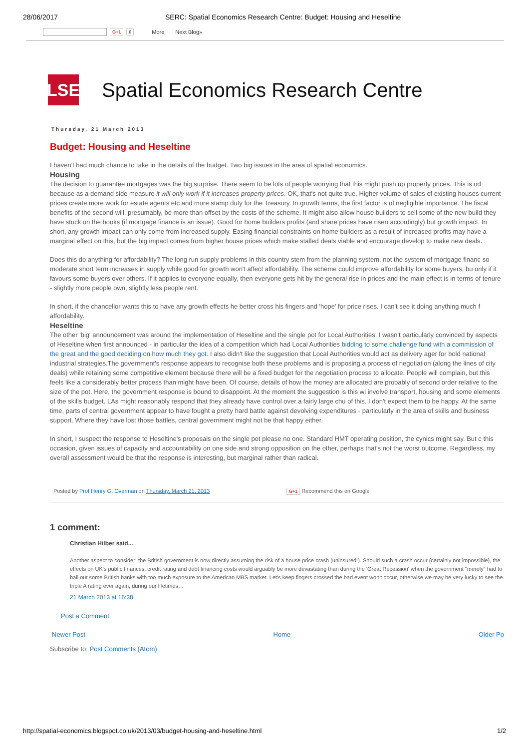28/06/2017 SERC: Spatial Economics Research Centre: Budget: Housing and Heseltine
G+1 0 More Next Blog»
LSE
Spatial Economics Research Centre
Thursday, 21 March 2013
Budget: Housing and Heseltine
I haven't had much chance to take in the details of the budget. Two big issues in the area of spatial economics.
Housing
The decision to guarantee mortgages was the big surprise. There seem to be lots of people worrying that this might push up property prices. This is od because as a demand side measure it will only work if it increases property prices. OK, that's not quite true. Higher volume of sales of existing houses current prices create more work for estate agents etc and more stamp duty for the Treasury. In growth terms, the first factor is of negligible importance. The fiscal benefits of the second will, presumably, be more than offset by the costs of the scheme. It might also allow house builders to sell some of the new build they have stuck on the books (if mortgage finance is an issue). Good for home builders profits (and share prices have risen accordingly) but growth impact. In short, any growth impact can only come from increased supply. Easing financial constraints on home builders as a result of increased profits may have a marginal effect on this, but the big impact comes from higher house prices which make stalled deals viable and encourage develop to make new deals.
Does this do anything for affordability? The long run supply problems in this country stem from the planning system, not the system of mortgage financ so moderate short term increases in supply while good for growth won't affect affordability. The scheme could improve affordability for some buyers, bu only if it favours some buyers over others. If it applies to everyone equally, then everyone gets hit by the general rise in prices and the main effect is in terms of tenure - slightly more people own, slightly less people rent.
In short, if the chancellor wants this to have any growth effects he better cross his fingers and 'hope' for price rises. I can't see it doing anything much f affordability.
Heseltine
The other 'big' announcement was around the implementation of Heseltine and the single pot for Local Authorities. I wasn't particularly convinced by aspects of Heseltine when first announced - in particular the idea of a competition which had Local Authorities bidding to some challenge fund with a commission of the great and the good deciding on how much they got. I also didn't like the suggestion that Local Authorities would act as delivery ager for bold national industrial strategies.The government's response appears to recognise both these problems and is proposing a process of negotiation (along the lines of city deals) while retaining some competitive element because there will be a fixed budget for the negotiation process to allocate. People will complain, but this feels like a considerably better process than might have been. Of course, details of how the money are allocated are probably of second order relative to the size of the pot. Here, the government response is bound to disappoint. At the moment the suggestion is this wi involve transport, housing and some elements of the skills budget. LAs might reasonably respond that they already have control over a fairly large chu of this. I don't expect them to be happy. At the same time, parts of central government appear to have fought a pretty hard battle against devolving expenditures - particularly in the area of skills and business support. Where they have lost those battles, central government might not be that happy either.
In short, I suspect the response to Heseltine's proposals on the single pot please no one. Standard HMT operating position, the cynics might say. But c this occasion, given issues of capacity and accountability on one side and strong opposition on the other, perhaps that's not the worst outcome. Regardless, my overall assessment would be that the response is interesting, but marginal rather than radical.
Posted by Prof Henry G. Overman on Thursday, March 21, 2013 G+1 Recommend this on Google
1 comment:
Christian Hilber said...
Another aspect to consider: the British government is now directly assuming the risk of a house price crash (uninsured!). Should such a crash occur (certainly not impossible), the effects on UK's public finances, credit rating and debt financing costs would arguably be more devastating than during the 'Great Recession' when the government "merely" had to bail out some British banks with too much exposure to the American MBS market. Let's keep fingers crossed the bad event won't occur, otherwise we may be very lucky to see the triple A rating ever again, during our lifetimes…
21 March 2013 at 16:38
Post a Comment
Newer Post Home Older Po
Subscribe to: Post Comments (Atom)
http://spatial-economics.blogspot.co.uk/2013/03/budget-housing-and-heseltine.html 1/2